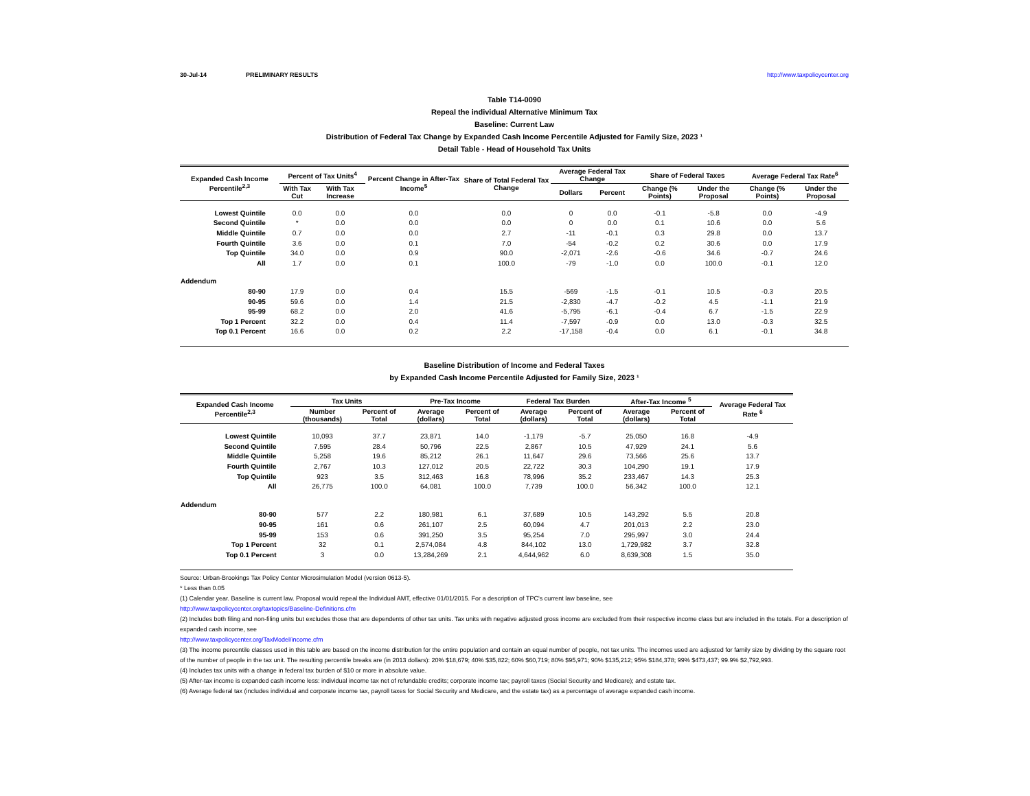30-Jul-14 PRELIMINARY RESULTS http://www.taxpolicycenter.org
Table T14-0090
Repeal the individual Alternative Minimum Tax
Baseline: Current Law
Distribution of Federal Tax Change by Expanded Cash Income Percentile Adjusted for Family Size, 2023 ¹
Detail Table - Head of Household Tax Units
| Expanded Cash Income Percentile<sup>2,3</sup> | Percent of Tax Units<sup>4</sup> | | Percent Change in After-Tax Income<sup>5</sup> | Share of Total Federal Tax Change | Average Federal Tax Change | | Share of Federal Taxes | | Average Federal Tax Rate<sup>6</sup> | |
| --- | --- | --- | --- | --- | --- | --- | --- | --- | --- | --- |
| | With Tax Cut | With Tax Increase | | | Dollars | Percent | Change (% Points) | Under the Proposal | Change (% Points) | Under the Proposal |
| Lowest Quintile | 0.0 | 0.0 | 0.0 | 0.0 | 0 | 0.0 | -0.1 | -5.8 | 0.0 | -4.9 |
| Second Quintile | * | 0.0 | 0.0 | 0.0 | 0 | 0.0 | 0.1 | 10.6 | 0.0 | 5.6 |
| Middle Quintile | 0.7 | 0.0 | 0.0 | 2.7 | -11 | -0.1 | 0.3 | 29.8 | 0.0 | 13.7 |
| Fourth Quintile | 3.6 | 0.0 | 0.1 | 7.0 | -54 | -0.2 | 0.2 | 30.6 | 0.0 | 17.9 |
| Top Quintile | 34.0 | 0.0 | 0.9 | 90.0 | -2,071 | -2.6 | -0.6 | 34.6 | -0.7 | 24.6 |
| All | 1.7 | 0.0 | 0.1 | 100.0 | -79 | -1.0 | 0.0 | 100.0 | -0.1 | 12.0 |
| Addendum | | | | | | | | | | |
| 80-90 | 17.9 | 0.0 | 0.4 | 15.5 | -569 | -1.5 | -0.1 | 10.5 | -0.3 | 20.5 |
| 90-95 | 59.6 | 0.0 | 1.4 | 21.5 | -2,830 | -4.7 | -0.2 | 4.5 | -1.1 | 21.9 |
| 95-99 | 68.2 | 0.0 | 2.0 | 41.6 | -5,795 | -6.1 | -0.4 | 6.7 | -1.5 | 22.9 |
| Top 1 Percent | 32.2 | 0.0 | 0.4 | 11.4 | -7,597 | -0.9 | 0.0 | 13.0 | -0.3 | 32.5 |
| Top 0.1 Percent | 16.6 | 0.0 | 0.2 | 2.2 | -17,158 | -0.4 | 0.0 | 6.1 | -0.1 | 34.8 |
Baseline Distribution of Income and Federal Taxes
by Expanded Cash Income Percentile Adjusted for Family Size, 2023 ¹
| Expanded Cash Income Percentile<sup>2,3</sup> | Tax Units | | Pre-Tax Income | | Federal Tax Burden | | After-Tax Income <sup>5</sup> | | Average Federal Tax Rate <sup>6</sup> |
| --- | --- | --- | --- | --- | --- | --- | --- | --- | --- |
| | Number (thousands) | Percent of Total | Average (dollars) | Percent of Total | Average (dollars) | Percent of Total | Average (dollars) | Percent of Total | |
| Lowest Quintile | 10,093 | 37.7 | 23,871 | 14.0 | -1,179 | -5.7 | 25,050 | 16.8 | -4.9 |
| Second Quintile | 7,595 | 28.4 | 50,796 | 22.5 | 2,867 | 10.5 | 47,929 | 24.1 | 5.6 |
| Middle Quintile | 5,258 | 19.6 | 85,212 | 26.1 | 11,647 | 29.6 | 73,566 | 25.6 | 13.7 |
| Fourth Quintile | 2,767 | 10.3 | 127,012 | 20.5 | 22,722 | 30.3 | 104,290 | 19.1 | 17.9 |
| Top Quintile | 923 | 3.5 | 312,463 | 16.8 | 78,996 | 35.2 | 233,467 | 14.3 | 25.3 |
| All | 26,775 | 100.0 | 64,081 | 100.0 | 7,739 | 100.0 | 56,342 | 100.0 | 12.1 |
| Addendum | | | | | | | | | |
| 80-90 | 577 | 2.2 | 180,981 | 6.1 | 37,689 | 10.5 | 143,292 | 5.5 | 20.8 |
| 90-95 | 161 | 0.6 | 261,107 | 2.5 | 60,094 | 4.7 | 201,013 | 2.2 | 23.0 |
| 95-99 | 153 | 0.6 | 391,250 | 3.5 | 95,254 | 7.0 | 295,997 | 3.0 | 24.4 |
| Top 1 Percent | 32 | 0.1 | 2,574,084 | 4.8 | 844,102 | 13.0 | 1,729,982 | 3.7 | 32.8 |
| Top 0.1 Percent | 3 | 0.0 | 13,284,269 | 2.1 | 4,644,962 | 6.0 | 8,639,308 | 1.5 | 35.0 |
Source: Urban-Brookings Tax Policy Center Microsimulation Model (version 0613-5).
* Less than 0.05
(1) Calendar year. Baseline is current law. Proposal would repeal the Individual AMT, effective 01/01/2015. For a description of TPC's current law baseline, see
http://www.taxpolicycenter.org/taxtopics/Baseline-Definitions.cfm
(2) Includes both filing and non-filing units but excludes those that are dependents of other tax units. Tax units with negative adjusted gross income are excluded from their respective income class but are included in the totals. For a description of expanded cash income, see
http://www.taxpolicycenter.org/TaxModel/income.cfm
(3) The income percentile classes used in this table are based on the income distribution for the entire population and contain an equal number of people, not tax units. The incomes used are adjusted for family size by dividing by the square root of the number of people in the tax unit. The resulting percentile breaks are (in 2013 dollars): 20% $18,679; 40% $35,822; 60% $60,719; 80% $95,971; 90% $135,212; 95% $184,378; 99% $473,437; 99.9% $2,792,993.
(4) Includes tax units with a change in federal tax burden of $10 or more in absolute value.
(5) After-tax income is expanded cash income less: individual income tax net of refundable credits; corporate income tax; payroll taxes (Social Security and Medicare); and estate tax.
(6) Average federal tax (includes individual and corporate income tax, payroll taxes for Social Security and Medicare, and the estate tax) as a percentage of average expanded cash income.